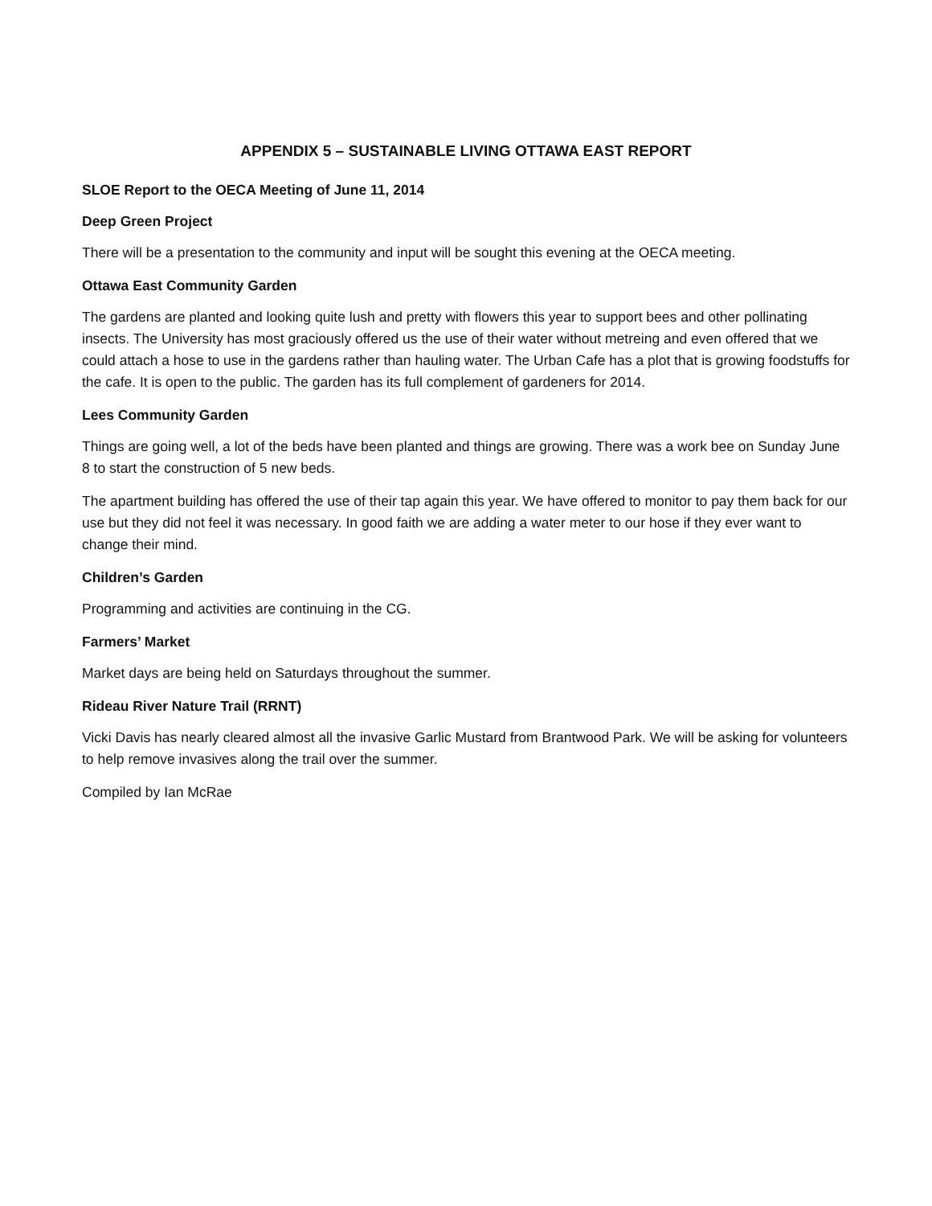APPENDIX 5 – SUSTAINABLE LIVING OTTAWA EAST REPORT
SLOE Report to the OECA Meeting of June 11, 2014
Deep Green Project
There will be a presentation to the community and input will be sought this evening at the OECA meeting.
Ottawa East Community Garden
The gardens are planted and looking quite lush and pretty with flowers this year to support bees and other pollinating insects. The University has most graciously offered us the use of their water without metreing and even offered that we could attach a hose to use in the gardens rather than hauling water. The Urban Cafe has a plot that is growing foodstuffs for the cafe. It is open to the public. The garden has its full complement of gardeners for 2014.
Lees Community Garden
Things are going well, a lot of the beds have been planted and things are growing. There was a work bee on Sunday June 8 to start the construction of 5 new beds.
The apartment building has offered the use of their tap again this year. We have offered to monitor to pay them back for our use but they did not feel it was necessary. In good faith we are adding a water meter to our hose if they ever want to change their mind.
Children’s Garden
Programming and activities are continuing in the CG.
Farmers’ Market
Market days are being held on Saturdays throughout the summer.
Rideau River Nature Trail (RRNT)
Vicki Davis has nearly cleared almost all the invasive Garlic Mustard from Brantwood Park. We will be asking for volunteers to help remove invasives along the trail over the summer.
Compiled by Ian McRae